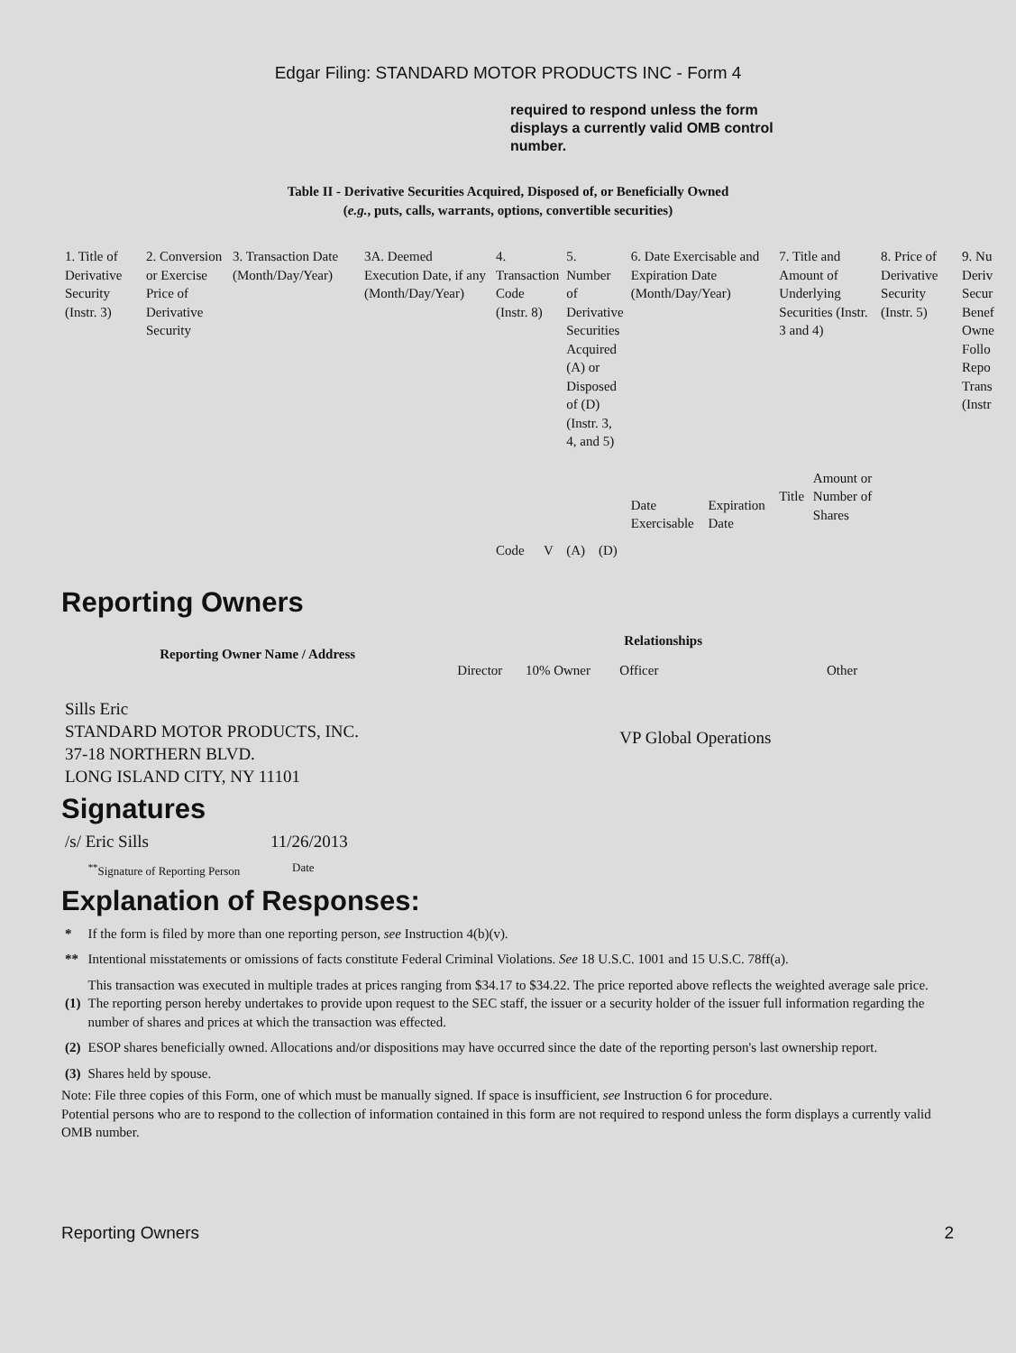Edgar Filing: STANDARD MOTOR PRODUCTS INC - Form 4
required to respond unless the form displays a currently valid OMB control number.
Table II - Derivative Securities Acquired, Disposed of, or Beneficially Owned
(e.g., puts, calls, warrants, options, convertible securities)
| 1. Title of Derivative Security (Instr. 3) | 2. Conversion or Exercise Price of Derivative Security | 3. Transaction Date (Month/Day/Year) | 3A. Deemed Execution Date, if any (Month/Day/Year) | 4. Transaction Code (Instr. 8) | | 5. Number of Derivative Securities Acquired (A) or Disposed of (D) (Instr. 3, 4, and 5) | | 6. Date Exercisable and Expiration Date (Month/Day/Year) | | 7. Title and Amount of Underlying Securities (Instr. 3 and 4) | | 8. Price of Derivative Security (Instr. 5) | 9. Nu Deriv Secur Benef Owne Follo Repo Trans (Instr |
| --- | --- | --- | --- | --- | --- | --- | --- | --- | --- | --- | --- | --- | --- |
| | | | | Code | V | (A) | (D) | Date Exercisable | Expiration Date | Title | Amount or Number of Shares | | |
Reporting Owners
| Reporting Owner Name / Address | Relationships | | | |
| --- | --- | --- | --- | --- |
| | Director | 10% Owner | Officer | Other |
| Sills Eric STANDARD MOTOR PRODUCTS, INC. 37-18 NORTHERN BLVD. LONG ISLAND CITY, NY 11101 | | | VP Global Operations | |
Signatures
| /s/ Eric Sills | 11/26/2013 |
| <sup>**</sup> Signature of Reporting Person | Date |
Explanation of Responses:
| * | If the form is filed by more than one reporting person, see Instruction 4(b)(v). |
| ** | Intentional misstatements or omissions of facts constitute Federal Criminal Violations. See 18 U.S.C. 1001 and 15 U.S.C. 78ff(a). |
| (1) | This transaction was executed in multiple trades at prices ranging from $34.17 to $34.22. The price reported above reflects the weighted average sale price. The reporting person hereby undertakes to provide upon request to the SEC staff, the issuer or a security holder of the issuer full information regarding the number of shares and prices at which the transaction was effected. |
| (2) | ESOP shares beneficially owned. Allocations and/or dispositions may have occurred since the date of the reporting person's last ownership report. |
| (3) | Shares held by spouse. |
Note: File three copies of this Form, one of which must be manually signed. If space is insufficient, see Instruction 6 for procedure.
Potential persons who are to respond to the collection of information contained in this form are not required to respond unless the form displays a currently valid OMB number.
Reporting Owners 2